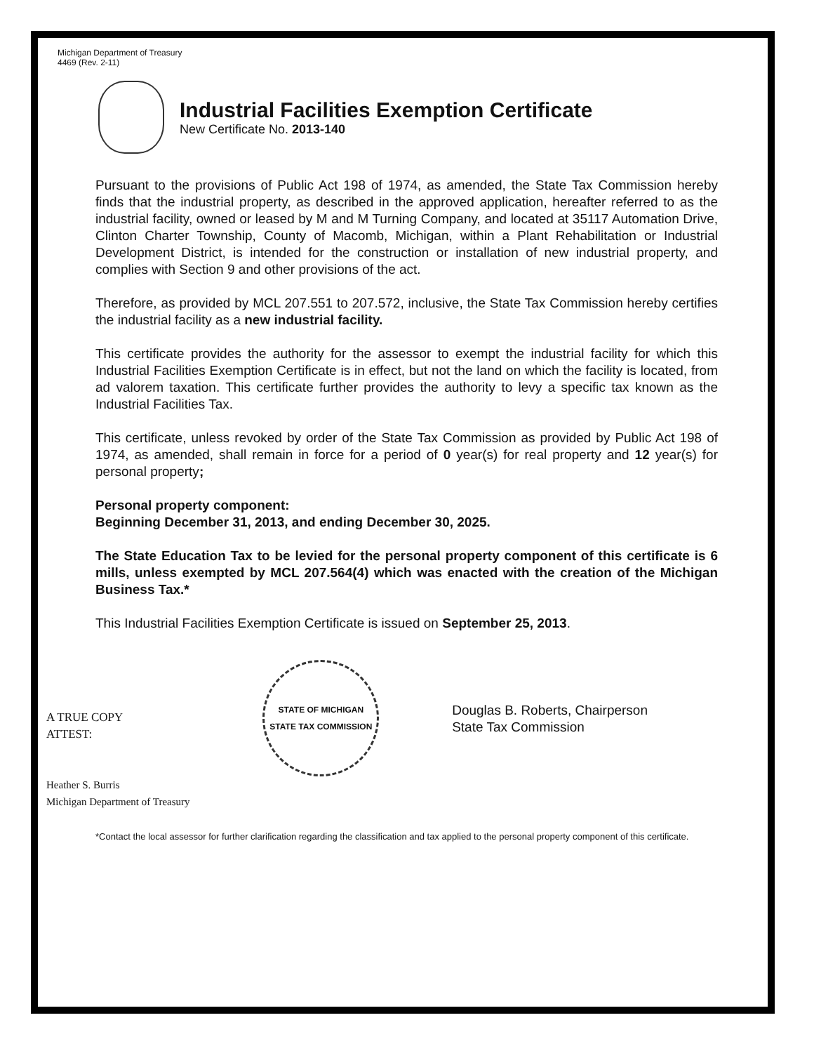Michigan Department of Treasury
4469 (Rev. 2-11)
Industrial Facilities Exemption Certificate
New Certificate No. 2013-140
Pursuant to the provisions of Public Act 198 of 1974, as amended, the State Tax Commission hereby finds that the industrial property, as described in the approved application, hereafter referred to as the industrial facility, owned or leased by M and M Turning Company, and located at 35117 Automation Drive, Clinton Charter Township, County of Macomb, Michigan, within a Plant Rehabilitation or Industrial Development District, is intended for the construction or installation of new industrial property, and complies with Section 9 and other provisions of the act.
Therefore, as provided by MCL 207.551 to 207.572, inclusive, the State Tax Commission hereby certifies the industrial facility as a new industrial facility.
This certificate provides the authority for the assessor to exempt the industrial facility for which this Industrial Facilities Exemption Certificate is in effect, but not the land on which the facility is located, from ad valorem taxation. This certificate further provides the authority to levy a specific tax known as the Industrial Facilities Tax.
This certificate, unless revoked by order of the State Tax Commission as provided by Public Act 198 of 1974, as amended, shall remain in force for a period of 0 year(s) for real property and 12 year(s) for personal property;
Personal property component:
Beginning December 31, 2013, and ending December 30, 2025.
The State Education Tax to be levied for the personal property component of this certificate is 6 mills, unless exempted by MCL 207.564(4) which was enacted with the creation of the Michigan Business Tax.*
This Industrial Facilities Exemption Certificate is issued on September 25, 2013.
A TRUE COPY
ATTEST:
Heather S. Burris
Michigan Department of Treasury
STATE OF MICHIGAN
STATE TAX COMMISSION
Douglas B. Roberts, Chairperson
State Tax Commission
*Contact the local assessor for further clarification regarding the classification and tax applied to the personal property component of this certificate.